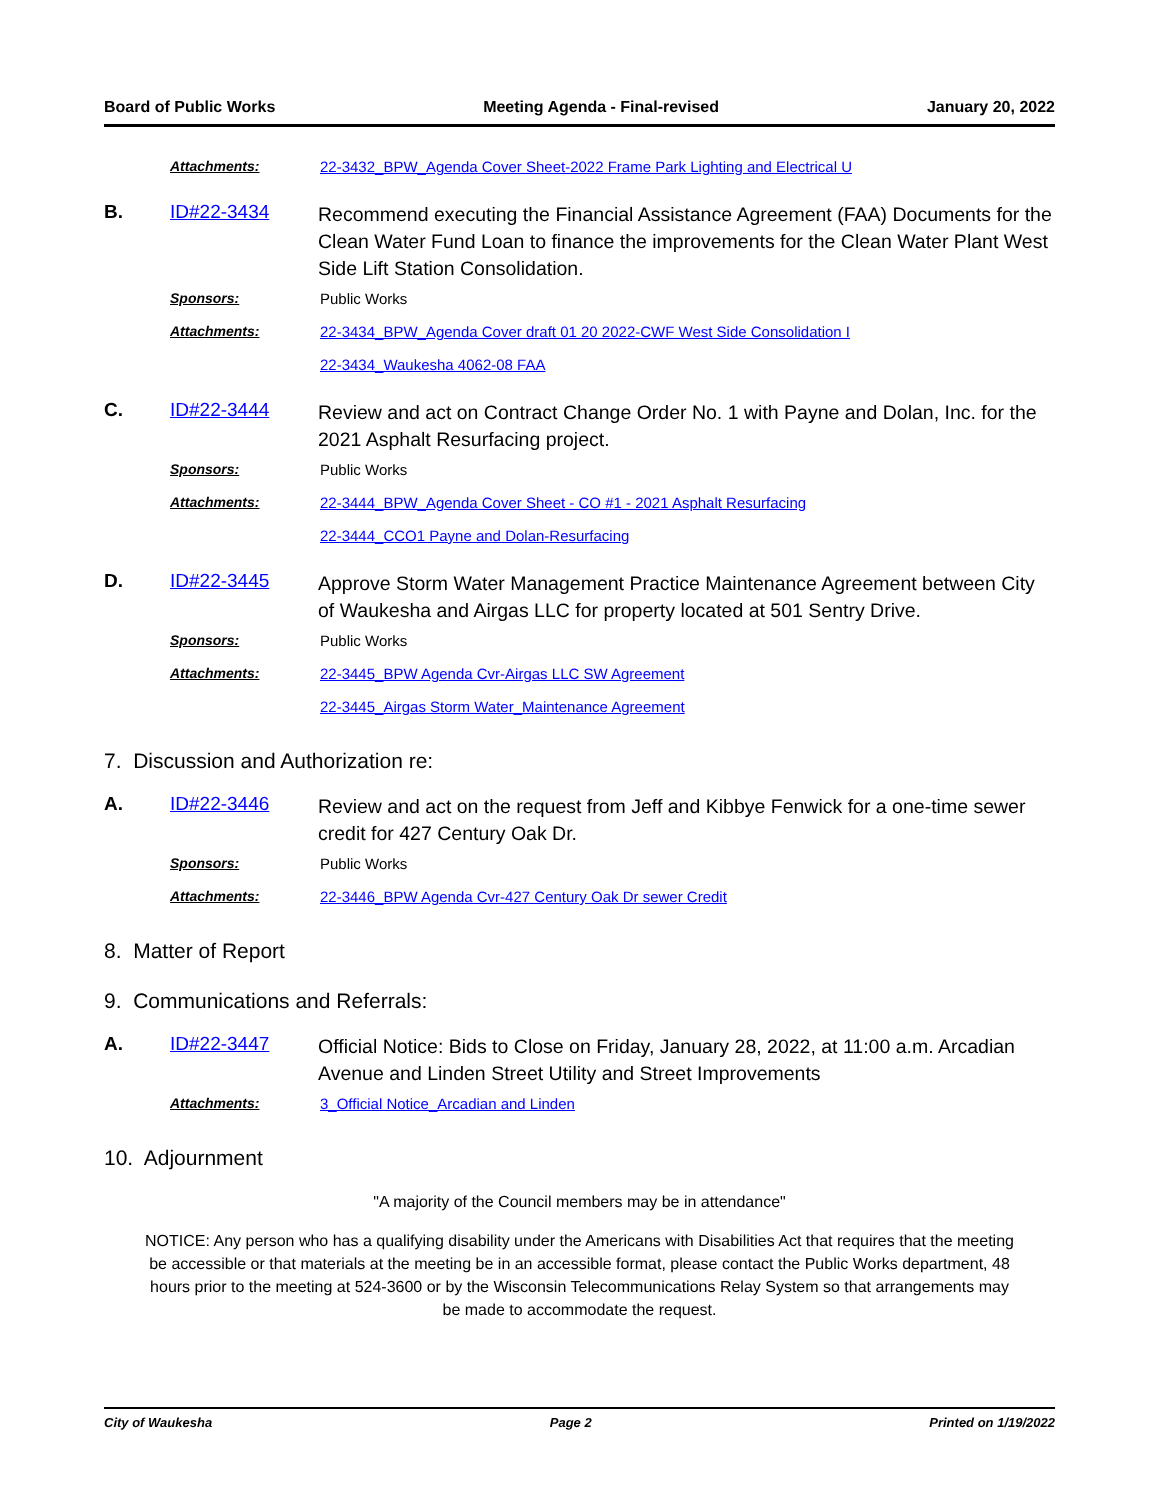Board of Public Works Meeting Agenda - Final-revised January 20, 2022
Attachments: 22-3432_BPW_Agenda Cover Sheet-2022 Frame Park Lighting and Electrical U
B. ID#22-3434 Recommend executing the Financial Assistance Agreement (FAA) Documents for the Clean Water Fund Loan to finance the improvements for the Clean Water Plant West Side Lift Station Consolidation.
Sponsors: Public Works
Attachments: 22-3434_BPW_Agenda Cover draft 01 20 2022-CWF West Side Consolidation I
22-3434_Waukesha 4062-08 FAA
C. ID#22-3444 Review and act on Contract Change Order No. 1 with Payne and Dolan, Inc. for the 2021 Asphalt Resurfacing project.
Sponsors: Public Works
Attachments: 22-3444_BPW_Agenda Cover Sheet - CO #1 - 2021 Asphalt Resurfacing
22-3444_CCO1 Payne and Dolan-Resurfacing
D. ID#22-3445 Approve Storm Water Management Practice Maintenance Agreement between City of Waukesha and Airgas LLC for property located at 501 Sentry Drive.
Sponsors: Public Works
Attachments: 22-3445_BPW Agenda Cvr-Airgas LLC SW Agreement
22-3445_Airgas Storm Water_Maintenance Agreement
7. Discussion and Authorization re:
A. ID#22-3446 Review and act on the request from Jeff and Kibbye Fenwick for a one-time sewer credit for 427 Century Oak Dr.
Sponsors: Public Works
Attachments: 22-3446_BPW Agenda Cvr-427 Century Oak Dr sewer Credit
8. Matter of Report
9. Communications and Referrals:
A. ID#22-3447 Official Notice: Bids to Close on Friday, January 28, 2022, at 11:00 a.m. Arcadian Avenue and Linden Street Utility and Street Improvements
Attachments: 3_Official Notice_Arcadian and Linden
10. Adjournment
"A majority of the Council members may be in attendance"
NOTICE: Any person who has a qualifying disability under the Americans with Disabilities Act that requires that the meeting be accessible or that materials at the meeting be in an accessible format, please contact the Public Works department, 48 hours prior to the meeting at 524-3600 or by the Wisconsin Telecommunications Relay System so that arrangements may be made to accommodate the request.
City of Waukesha Page 2 Printed on 1/19/2022